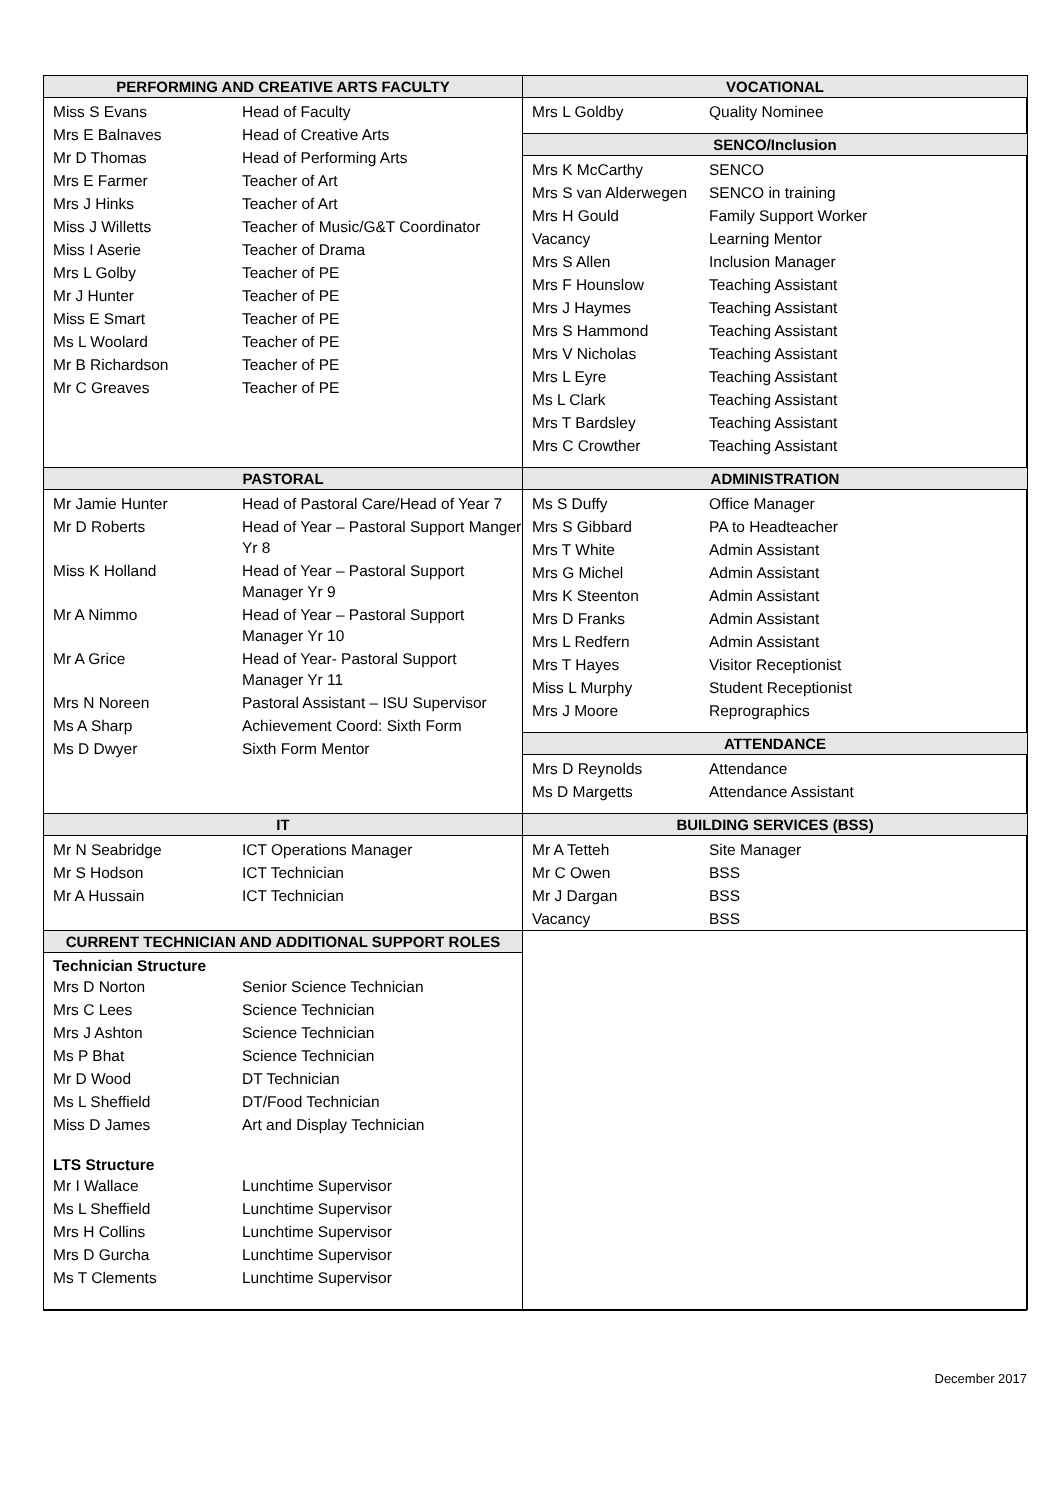PERFORMING AND CREATIVE ARTS FACULTY
| Miss S Evans | Head of Faculty |
| Mrs E Balnaves | Head of Creative Arts |
| Mr D Thomas | Head of Performing Arts |
| Mrs E Farmer | Teacher of Art |
| Mrs J Hinks | Teacher of Art |
| Miss J Willetts | Teacher of Music/G&T Coordinator |
| Miss I Aserie | Teacher of Drama |
| Mrs L Golby | Teacher of PE |
| Mr J Hunter | Teacher of PE |
| Miss E Smart | Teacher of PE |
| Ms L Woolard | Teacher of PE |
| Mr B Richardson | Teacher of PE |
| Mr C Greaves | Teacher of PE |
VOCATIONAL
| Mrs L Goldby | Quality Nominee |
SENCO/Inclusion
| Mrs K McCarthy | SENCO |
| Mrs S van Alderwegen | SENCO in training |
| Mrs H Gould | Family Support Worker |
| Vacancy | Learning Mentor |
| Mrs S Allen | Inclusion Manager |
| Mrs F Hounslow | Teaching Assistant |
| Mrs J Haymes | Teaching Assistant |
| Mrs S Hammond | Teaching Assistant |
| Mrs V Nicholas | Teaching Assistant |
| Mrs L Eyre | Teaching Assistant |
| Ms L Clark | Teaching Assistant |
| Mrs T Bardsley | Teaching Assistant |
| Mrs C Crowther | Teaching Assistant |
PASTORAL
| Mr Jamie Hunter | Head of Pastoral Care/Head of Year 7 |
| Mr D Roberts | Head of Year – Pastoral Support Manger Yr 8 |
| Miss K Holland | Head of Year – Pastoral Support Manager Yr 9 |
| Mr A Nimmo | Head of Year – Pastoral Support Manager Yr 10 |
| Mr A Grice | Head of Year- Pastoral Support Manager Yr 11 |
| Mrs N Noreen | Pastoral Assistant – ISU Supervisor |
| Ms A Sharp | Achievement Coord: Sixth Form |
| Ms D Dwyer | Sixth Form Mentor |
ADMINISTRATION
| Ms S Duffy | Office Manager |
| Mrs S Gibbard | PA to Headteacher |
| Mrs T White | Admin Assistant |
| Mrs G Michel | Admin Assistant |
| Mrs K Steenton | Admin Assistant |
| Mrs D Franks | Admin Assistant |
| Mrs L Redfern | Admin Assistant |
| Mrs T Hayes | Visitor Receptionist |
| Miss L Murphy | Student Receptionist |
| Mrs J Moore | Reprographics |
ATTENDANCE
| Mrs D Reynolds | Attendance |
| Ms D Margetts | Attendance Assistant |
IT
| Mr N Seabridge | ICT Operations Manager |
| Mr S Hodson | ICT Technician |
| Mr A Hussain | ICT Technician |
BUILDING SERVICES (BSS)
| Mr A Tetteh | Site Manager |
| Mr C Owen | BSS |
| Mr J Dargan | BSS |
| Vacancy | BSS |
CURRENT TECHNICIAN AND ADDITIONAL SUPPORT ROLES
Technician Structure
| Mrs D Norton | Senior Science Technician |
| Mrs C Lees | Science Technician |
| Mrs J Ashton | Science Technician |
| Ms P Bhat | Science Technician |
| Mr D Wood | DT Technician |
| Ms L Sheffield | DT/Food Technician |
| Miss D James | Art and Display Technician |
LTS Structure
| Mr I Wallace | Lunchtime Supervisor |
| Ms L Sheffield | Lunchtime Supervisor |
| Mrs H Collins | Lunchtime Supervisor |
| Mrs D Gurcha | Lunchtime Supervisor |
| Ms T Clements | Lunchtime Supervisor |
December 2017